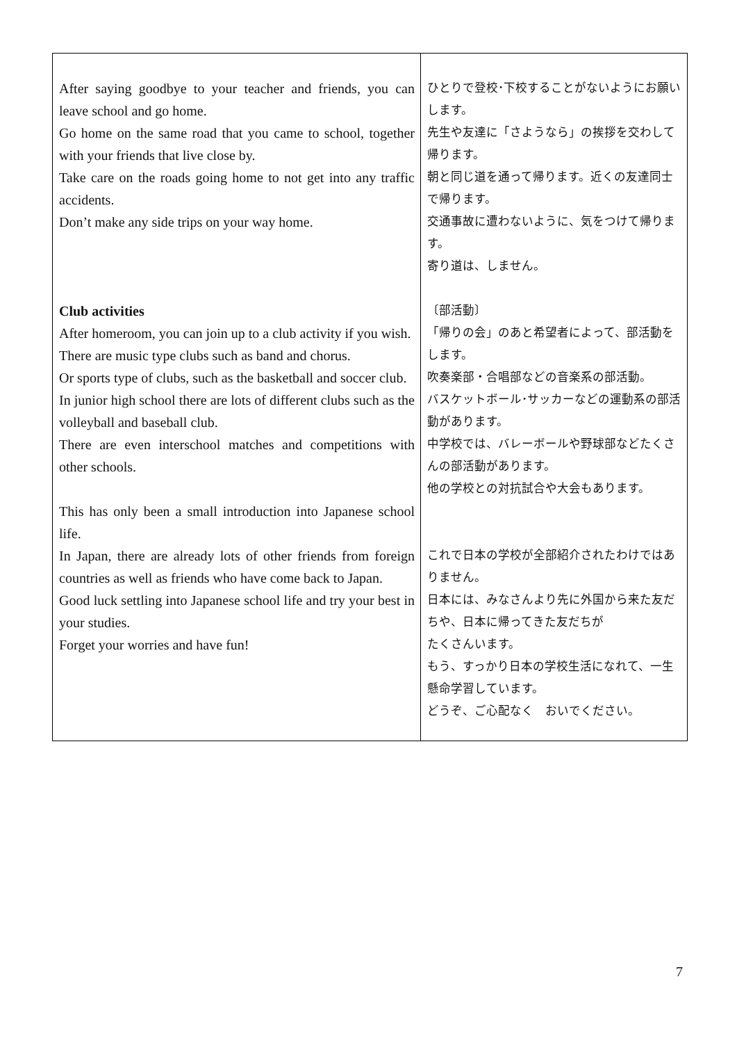| After saying goodbye to your teacher and friends, you can leave school and go home. Go home on the same road that you came to school, together with your friends that live close by. Take care on the roads going home to not get into any traffic accidents. Don’t make any side trips on your way home. Club activities After homeroom, you can join up to a club activity if you wish. There are music type clubs such as band and chorus. Or sports type of clubs, such as the basketball and soccer club. In junior high school there are lots of different clubs such as the volleyball and baseball club. There are even interschool matches and competitions with other schools. This has only been a small introduction into Japanese school life. In Japan, there are already lots of other friends from foreign countries as well as friends who have come back to Japan. Good luck settling into Japanese school life and try your best in your studies. Forget your worries and have fun! | ひとりで登校･下校することがないようにお願いします。 先生や友達に「さようなら」の挨拶を交わして帰ります。 朝と同じ道を通って帰ります。近くの友達同士で帰ります。 交通事故に遭わないように、気をつけて帰ります。 寄り道は、しません。 〔部活動〕 「帰りの会」のあと希望者によって、部活動をします。 吹奏楽部・合唱部などの音楽系の部活動。 バスケットボール･サッカーなどの運動系の部活動があります。 中学校では、バレーボールや野球部などたくさんの部活動があります。 他の学校との対抗試合や大会もあります。 これで日本の学校が全部紹介されたわけではありません。 日本には、みなさんより先に外国から来た友だちや、日本に帰ってきた友だちが たくさんいます。 もう、すっかり日本の学校生活になれて、一生懸命学習しています。 どうぞ、ご心配なく おいでください。 |
7